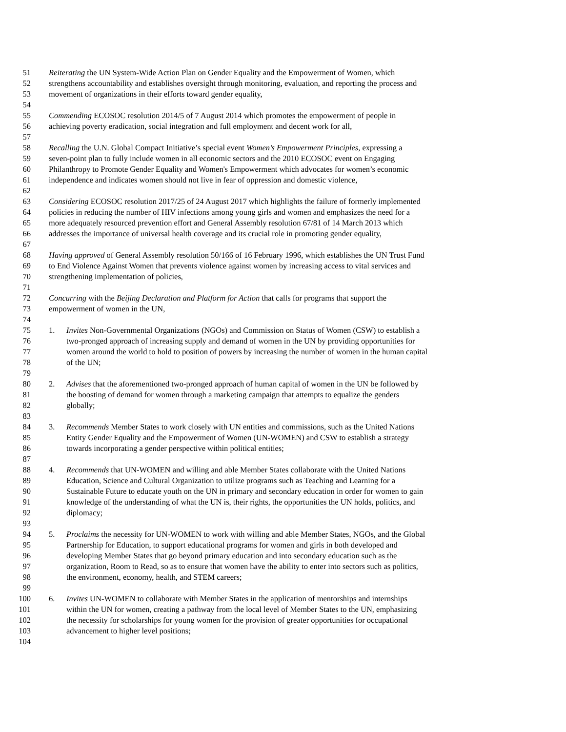51 Reiterating the UN System-Wide Action Plan on Gender Equality and the Empowerment of Women, which
52 strengthens accountability and establishes oversight through monitoring, evaluation, and reporting the process and
53 movement of organizations in their efforts toward gender equality,
54
55 Commending ECOSOC resolution 2014/5 of 7 August 2014 which promotes the empowerment of people in
56 achieving poverty eradication, social integration and full employment and decent work for all,
57
58 Recalling the U.N. Global Compact Initiative’s special event Women’s Empowerment Principles, expressing a
59 seven-point plan to fully include women in all economic sectors and the 2010 ECOSOC event on Engaging
60 Philanthropy to Promote Gender Equality and Women's Empowerment which advocates for women’s economic
61 independence and indicates women should not live in fear of oppression and domestic violence,
62
63 Considering ECOSOC resolution 2017/25 of 24 August 2017 which highlights the failure of formerly implemented
64 policies in reducing the number of HIV infections among young girls and women and emphasizes the need for a
65 more adequately resourced prevention effort and General Assembly resolution 67/81 of 14 March 2013 which
66 addresses the importance of universal health coverage and its crucial role in promoting gender equality,
67
68 Having approved of General Assembly resolution 50/166 of 16 February 1996, which establishes the UN Trust Fund
69 to End Violence Against Women that prevents violence against women by increasing access to vital services and
70 strengthening implementation of policies,
71
72 Concurring with the Beijing Declaration and Platform for Action that calls for programs that support the
73 empowerment of women in the UN,
74
75 1. Invites Non-Governmental Organizations (NGOs) and Commission on Status of Women (CSW) to establish a
76 two-pronged approach of increasing supply and demand of women in the UN by providing opportunities for
77 women around the world to hold to position of powers by increasing the number of women in the human capital
78 of the UN;
79
80 2. Advises that the aforementioned two-pronged approach of human capital of women in the UN be followed by
81 the boosting of demand for women through a marketing campaign that attempts to equalize the genders
82 globally;
83
84 3. Recommends Member States to work closely with UN entities and commissions, such as the United Nations
85 Entity Gender Equality and the Empowerment of Women (UN-WOMEN) and CSW to establish a strategy
86 towards incorporating a gender perspective within political entities;
87
88 4. Recommends that UN-WOMEN and willing and able Member States collaborate with the United Nations
89 Education, Science and Cultural Organization to utilize programs such as Teaching and Learning for a
90 Sustainable Future to educate youth on the UN in primary and secondary education in order for women to gain
91 knowledge of the understanding of what the UN is, their rights, the opportunities the UN holds, politics, and
92 diplomacy;
93
94 5. Proclaims the necessity for UN-WOMEN to work with willing and able Member States, NGOs, and the Global
95 Partnership for Education, to support educational programs for women and girls in both developed and
96 developing Member States that go beyond primary education and into secondary education such as the
97 organization, Room to Read, so as to ensure that women have the ability to enter into sectors such as politics,
98 the environment, economy, health, and STEM careers;
99
100 6. Invites UN-WOMEN to collaborate with Member States in the application of mentorships and internships
101 within the UN for women, creating a pathway from the local level of Member States to the UN, emphasizing
102 the necessity for scholarships for young women for the provision of greater opportunities for occupational
103 advancement to higher level positions;
104